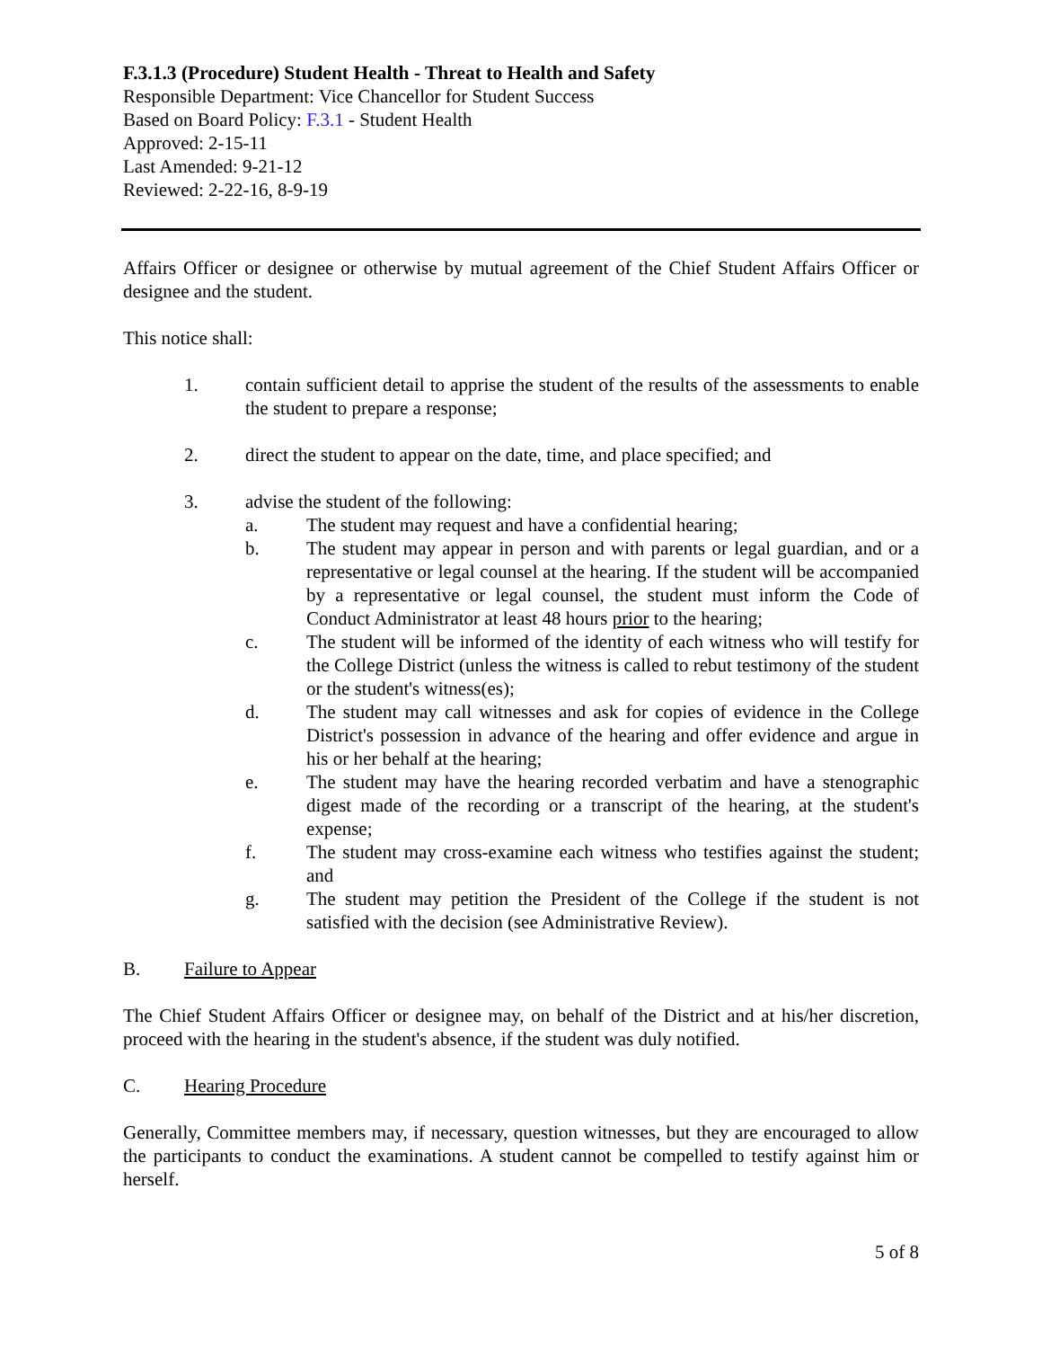F.3.1.3 (Procedure) Student Health - Threat to Health and Safety
Responsible Department: Vice Chancellor for Student Success
Based on Board Policy: F.3.1 - Student Health
Approved: 2-15-11
Last Amended: 9-21-12
Reviewed: 2-22-16, 8-9-19
Affairs Officer or designee or otherwise by mutual agreement of the Chief Student Affairs Officer or designee and the student.
This notice shall:
1. contain sufficient detail to apprise the student of the results of the assessments to enable the student to prepare a response;
2. direct the student to appear on the date, time, and place specified; and
3. advise the student of the following:
a. The student may request and have a confidential hearing;
b. The student may appear in person and with parents or legal guardian, and or a representative or legal counsel at the hearing. If the student will be accompanied by a representative or legal counsel, the student must inform the Code of Conduct Administrator at least 48 hours prior to the hearing;
c. The student will be informed of the identity of each witness who will testify for the College District (unless the witness is called to rebut testimony of the student or the student's witness(es);
d. The student may call witnesses and ask for copies of evidence in the College District's possession in advance of the hearing and offer evidence and argue in his or her behalf at the hearing;
e. The student may have the hearing recorded verbatim and have a stenographic digest made of the recording or a transcript of the hearing, at the student's expense;
f. The student may cross-examine each witness who testifies against the student; and
g. The student may petition the President of the College if the student is not satisfied with the decision (see Administrative Review).
B. Failure to Appear
The Chief Student Affairs Officer or designee may, on behalf of the District and at his/her discretion, proceed with the hearing in the student's absence, if the student was duly notified.
C. Hearing Procedure
Generally, Committee members may, if necessary, question witnesses, but they are encouraged to allow the participants to conduct the examinations. A student cannot be compelled to testify against him or herself.
5 of 8